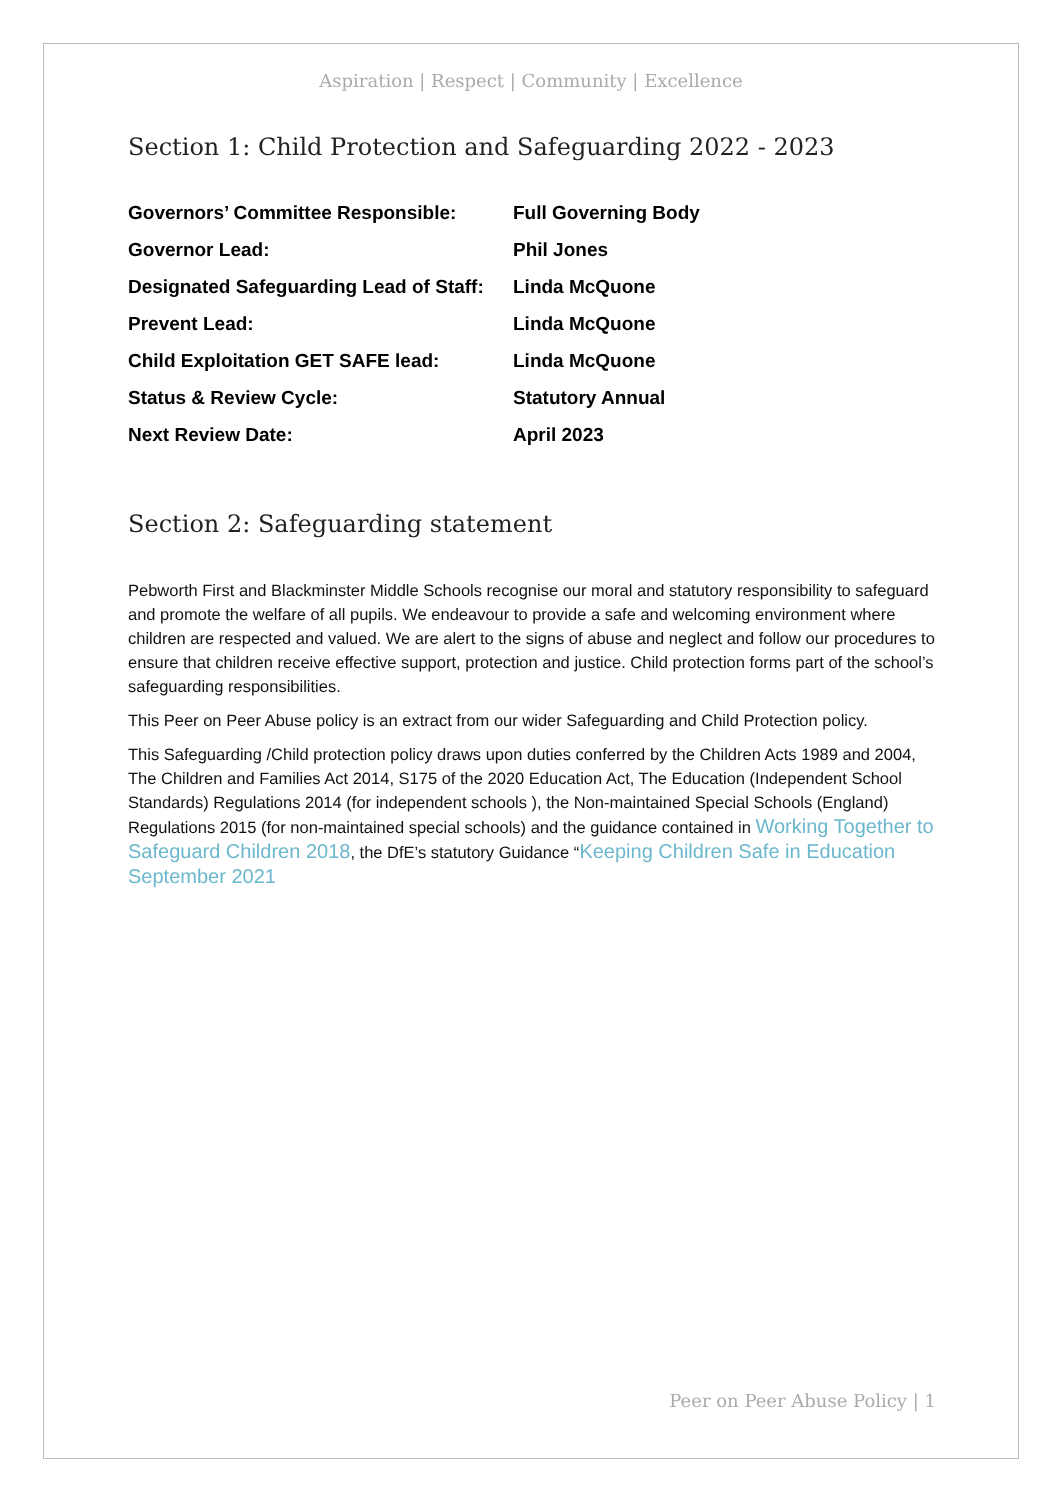Aspiration | Respect | Community | Excellence
Section 1: Child Protection and Safeguarding 2022 - 2023
| Governors’ Committee Responsible: | Full Governing Body |
| Governor Lead: | Phil Jones |
| Designated Safeguarding Lead of Staff: | Linda McQuone |
| Prevent Lead: | Linda McQuone |
| Child Exploitation GET SAFE lead: | Linda McQuone |
| Status & Review Cycle: | Statutory Annual |
| Next Review Date: | April 2023 |
Section 2: Safeguarding statement
Pebworth First and Blackminster Middle Schools recognise our moral and statutory responsibility to safeguard and promote the welfare of all pupils. We endeavour to provide a safe and welcoming environment where children are respected and valued. We are alert to the signs of abuse and neglect and follow our procedures to ensure that children receive effective support, protection and justice. Child protection forms part of the school’s safeguarding responsibilities.
This Peer on Peer Abuse policy is an extract from our wider Safeguarding and Child Protection policy.
This Safeguarding /Child protection policy draws upon duties conferred by the Children Acts 1989 and 2004, The Children and Families Act 2014, S175 of the 2020 Education Act, The Education (Independent School Standards) Regulations 2014 (for independent schools ), the Non-maintained Special Schools (England) Regulations 2015 (for non-maintained special schools) and the guidance contained in Working Together to Safeguard Children 2018, the DfE’s statutory Guidance “Keeping Children Safe in Education September 2021
Peer on Peer Abuse Policy | 1